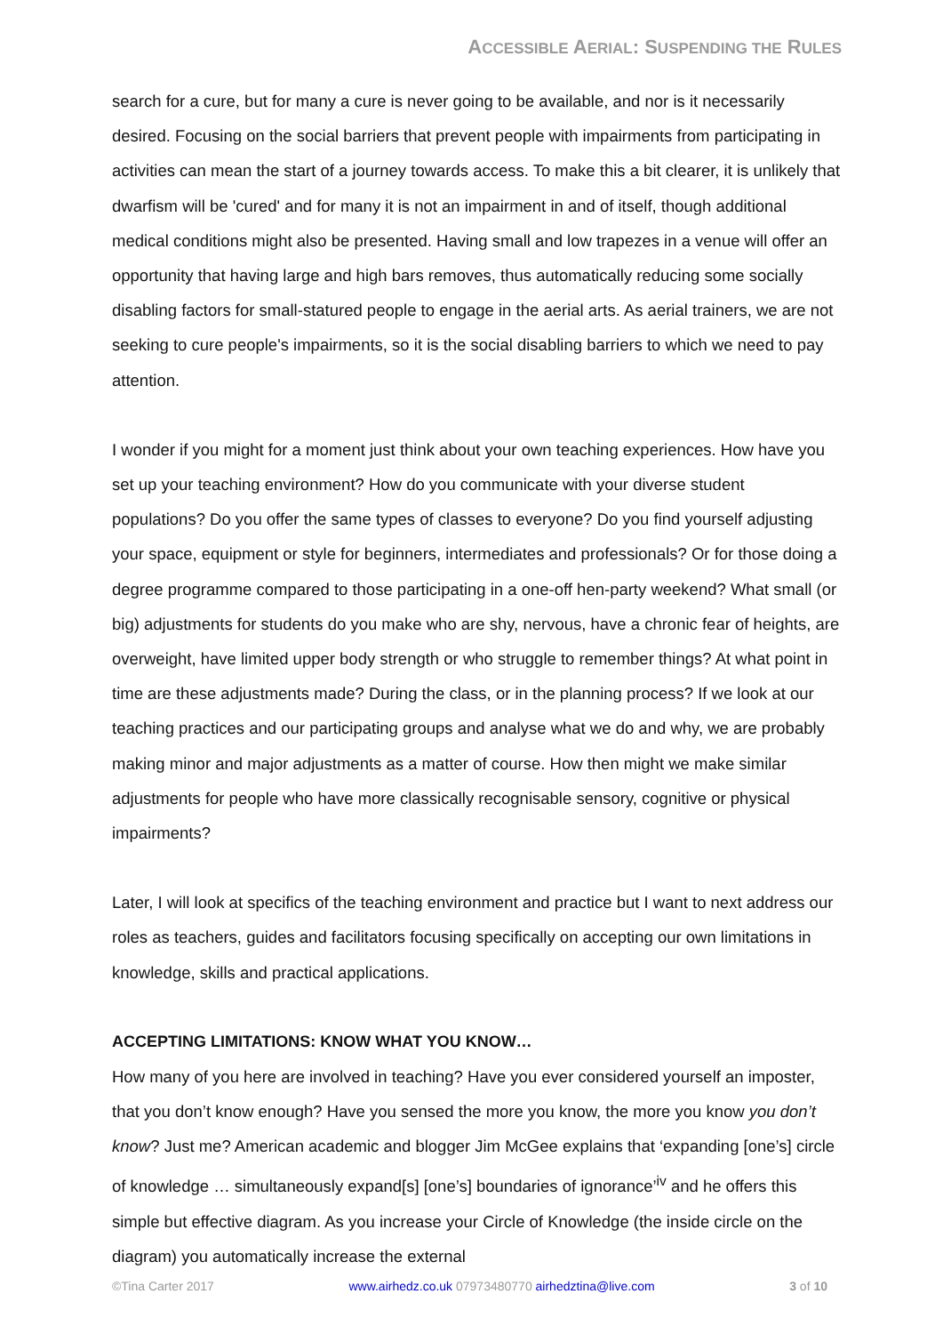ACCESSIBLE AERIAL: SUSPENDING THE RULES
search for a cure, but for many a cure is never going to be available, and nor is it necessarily desired. Focusing on the social barriers that prevent people with impairments from participating in activities can mean the start of a journey towards access. To make this a bit clearer, it is unlikely that dwarfism will be 'cured' and for many it is not an impairment in and of itself, though additional medical conditions might also be presented. Having small and low trapezes in a venue will offer an opportunity that having large and high bars removes, thus automatically reducing some socially disabling factors for small-statured people to engage in the aerial arts. As aerial trainers, we are not seeking to cure people's impairments, so it is the social disabling barriers to which we need to pay attention.
I wonder if you might for a moment just think about your own teaching experiences. How have you set up your teaching environment? How do you communicate with your diverse student populations? Do you offer the same types of classes to everyone? Do you find yourself adjusting your space, equipment or style for beginners, intermediates and professionals? Or for those doing a degree programme compared to those participating in a one-off hen-party weekend? What small (or big) adjustments for students do you make who are shy, nervous, have a chronic fear of heights, are overweight, have limited upper body strength or who struggle to remember things? At what point in time are these adjustments made? During the class, or in the planning process? If we look at our teaching practices and our participating groups and analyse what we do and why, we are probably making minor and major adjustments as a matter of course. How then might we make similar adjustments for people who have more classically recognisable sensory, cognitive or physical impairments?
Later, I will look at specifics of the teaching environment and practice but I want to next address our roles as teachers, guides and facilitators focusing specifically on accepting our own limitations in knowledge, skills and practical applications.
ACCEPTING LIMITATIONS: KNOW WHAT YOU KNOW…
How many of you here are involved in teaching? Have you ever considered yourself an imposter, that you don’t know enough? Have you sensed the more you know, the more you know you don’t know? Just me? American academic and blogger Jim McGee explains that ‘expanding [one’s] circle of knowledge … simultaneously expand[s] [one’s] boundaries of ignorance’<sup>iv</sup> and he offers this simple but effective diagram. As you increase your Circle of Knowledge (the inside circle on the diagram) you automatically increase the external
©Tina Carter 2017 www.airhedz.co.uk 07973480770 airhedztina@live.com 3 of 10